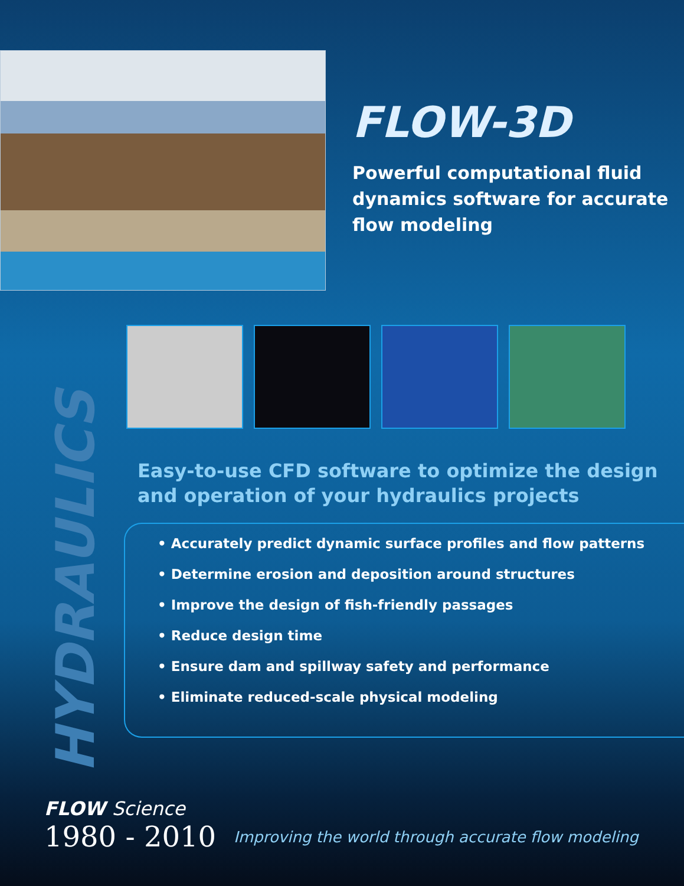FLOW-3D
Powerful computational fluid dynamics software for accurate flow modeling
HYDRAULICS
Easy-to-use CFD software to optimize the design and operation of your hydraulics projects
• Accurately predict dynamic surface profiles and flow patterns
• Determine erosion and deposition around structures
• Improve the design of fish-friendly passages
• Reduce design time
• Ensure dam and spillway safety and performance
• Eliminate reduced-scale physical modeling
FLOW Science
1980 - 2010
Improving the world through accurate flow modeling